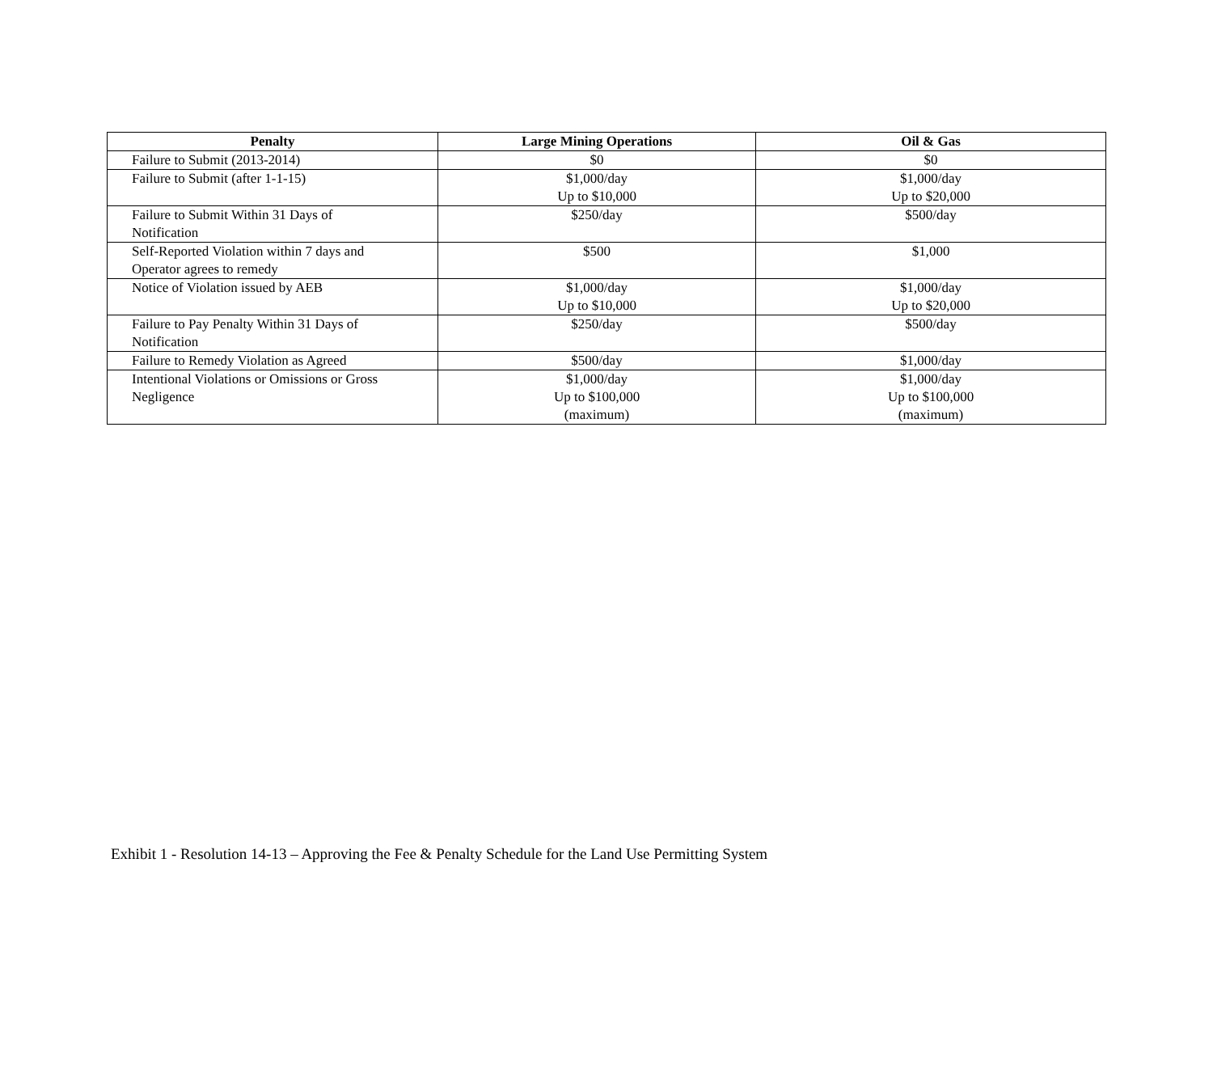| Penalty | Large Mining Operations | Oil & Gas |
| --- | --- | --- |
| Failure to Submit (2013-2014) | $0 | $0 |
| Failure to Submit (after 1-1-15) | $1,000/day Up to $10,000 | $1,000/day Up to $20,000 |
| Failure to Submit Within 31 Days of Notification | $250/day | $500/day |
| Self-Reported Violation within 7 days and Operator agrees to remedy | $500 | $1,000 |
| Notice of Violation issued by AEB | $1,000/day Up to $10,000 | $1,000/day Up to $20,000 |
| Failure to Pay Penalty Within 31 Days of Notification | $250/day | $500/day |
| Failure to Remedy Violation as Agreed | $500/day | $1,000/day |
| Intentional Violations or Omissions or Gross Negligence | $1,000/day Up to $100,000 (maximum) | $1,000/day Up to $100,000 (maximum) |
Exhibit 1 - Resolution 14-13 – Approving the Fee & Penalty Schedule for the Land Use Permitting System